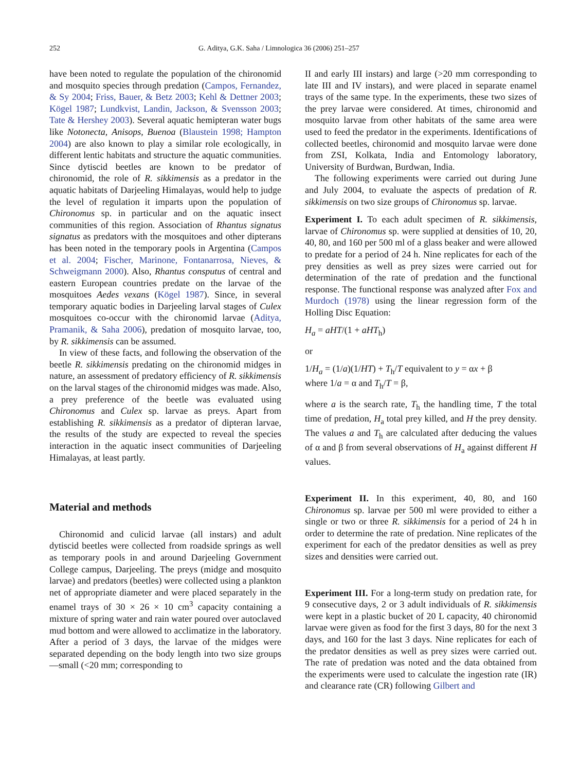252 G. Aditya, G.K. Saha / Limnologica 36 (2006) 251–257
have been noted to regulate the population of the chironomid and mosquito species through predation (Campos, Fernandez, & Sy 2004; Friss, Bauer, & Betz 2003; Kehl & Dettner 2003; Kögel 1987; Lundkvist, Landin, Jackson, & Svensson 2003; Tate & Hershey 2003). Several aquatic hemipteran water bugs like Notonecta, Anisops, Buenoa (Blaustein 1998; Hampton 2004) are also known to play a similar role ecologically, in different lentic habitats and structure the aquatic communities. Since dytiscid beetles are known to be predator of chironomid, the role of R. sikkimensis as a predator in the aquatic habitats of Darjeeling Himalayas, would help to judge the level of regulation it imparts upon the population of Chironomus sp. in particular and on the aquatic insect communities of this region. Association of Rhantus signatus signatus as predators with the mosquitoes and other dipterans has been noted in the temporary pools in Argentina (Campos et al. 2004; Fischer, Marinone, Fontanarrosa, Nieves, & Schweigmann 2000). Also, Rhantus consputus of central and eastern European countries predate on the larvae of the mosquitoes Aedes vexans (Kögel 1987). Since, in several temporary aquatic bodies in Darjeeling larval stages of Culex mosquitoes co-occur with the chironomid larvae (Aditya, Pramanik, & Saha 2006), predation of mosquito larvae, too, by R. sikkimensis can be assumed.
In view of these facts, and following the observation of the beetle R. sikkimensis predating on the chironomid midges in nature, an assessment of predatory efficiency of R. sikkimensis on the larval stages of the chironomid midges was made. Also, a prey preference of the beetle was evaluated using Chironomus and Culex sp. larvae as preys. Apart from establishing R. sikkimensis as a predator of dipteran larvae, the results of the study are expected to reveal the species interaction in the aquatic insect communities of Darjeeling Himalayas, at least partly.
Material and methods
Chironomid and culicid larvae (all instars) and adult dytiscid beetles were collected from roadside springs as well as temporary pools in and around Darjeeling Government College campus, Darjeeling. The preys (midge and mosquito larvae) and predators (beetles) were collected using a plankton net of appropriate diameter and were placed separately in the enamel trays of 30 × 26 × 10 cm<sup>3</sup> capacity containing a mixture of spring water and rain water poured over autoclaved mud bottom and were allowed to acclimatize in the laboratory. After a period of 3 days, the larvae of the midges were separated depending on the body length into two size groups—small (<20 mm; corresponding to
II and early III instars) and large (>20 mm corresponding to late III and IV instars), and were placed in separate enamel trays of the same type. In the experiments, these two sizes of the prey larvae were considered. At times, chironomid and mosquito larvae from other habitats of the same area were used to feed the predator in the experiments. Identifications of collected beetles, chironomid and mosquito larvae were done from ZSI, Kolkata, India and Entomology laboratory, University of Burdwan, Burdwan, India.
The following experiments were carried out during June and July 2004, to evaluate the aspects of predation of R. sikkimensis on two size groups of Chironomus sp. larvae.
Experiment I. To each adult specimen of R. sikkimensis, larvae of Chironomus sp. were supplied at densities of 10, 20, 40, 80, and 160 per 500 ml of a glass beaker and were allowed to predate for a period of 24 h. Nine replicates for each of the prey densities as well as prey sizes were carried out for determination of the rate of predation and the functional response. The functional response was analyzed after Fox and Murdoch (1978) using the linear regression form of the Holling Disc Equation:
H<sub>a</sub> = aHT/(1 + aHT<sub>h</sub>)
or
1/H<sub>a</sub> = (1/a)(1/HT) + T<sub>h</sub>/T equivalent to y = αx + β
where 1/a = α and T<sub>h</sub>/T = β,
where a is the search rate, T<sub>h</sub> the handling time, T the total time of predation, H<sub>a</sub> total prey killed, and H the prey density. The values a and T<sub>h</sub> are calculated after deducing the values of α and β from several observations of H<sub>a</sub> against different H values.
Experiment II. In this experiment, 40, 80, and 160 Chironomus sp. larvae per 500 ml were provided to either a single or two or three R. sikkimensis for a period of 24 h in order to determine the rate of predation. Nine replicates of the experiment for each of the predator densities as well as prey sizes and densities were carried out.
Experiment III. For a long-term study on predation rate, for 9 consecutive days, 2 or 3 adult individuals of R. sikkimensis were kept in a plastic bucket of 20 L capacity, 40 chironomid larvae were given as food for the first 3 days, 80 for the next 3 days, and 160 for the last 3 days. Nine replicates for each of the predator densities as well as prey sizes were carried out. The rate of predation was noted and the data obtained from the experiments were used to calculate the ingestion rate (IR) and clearance rate (CR) following Gilbert and